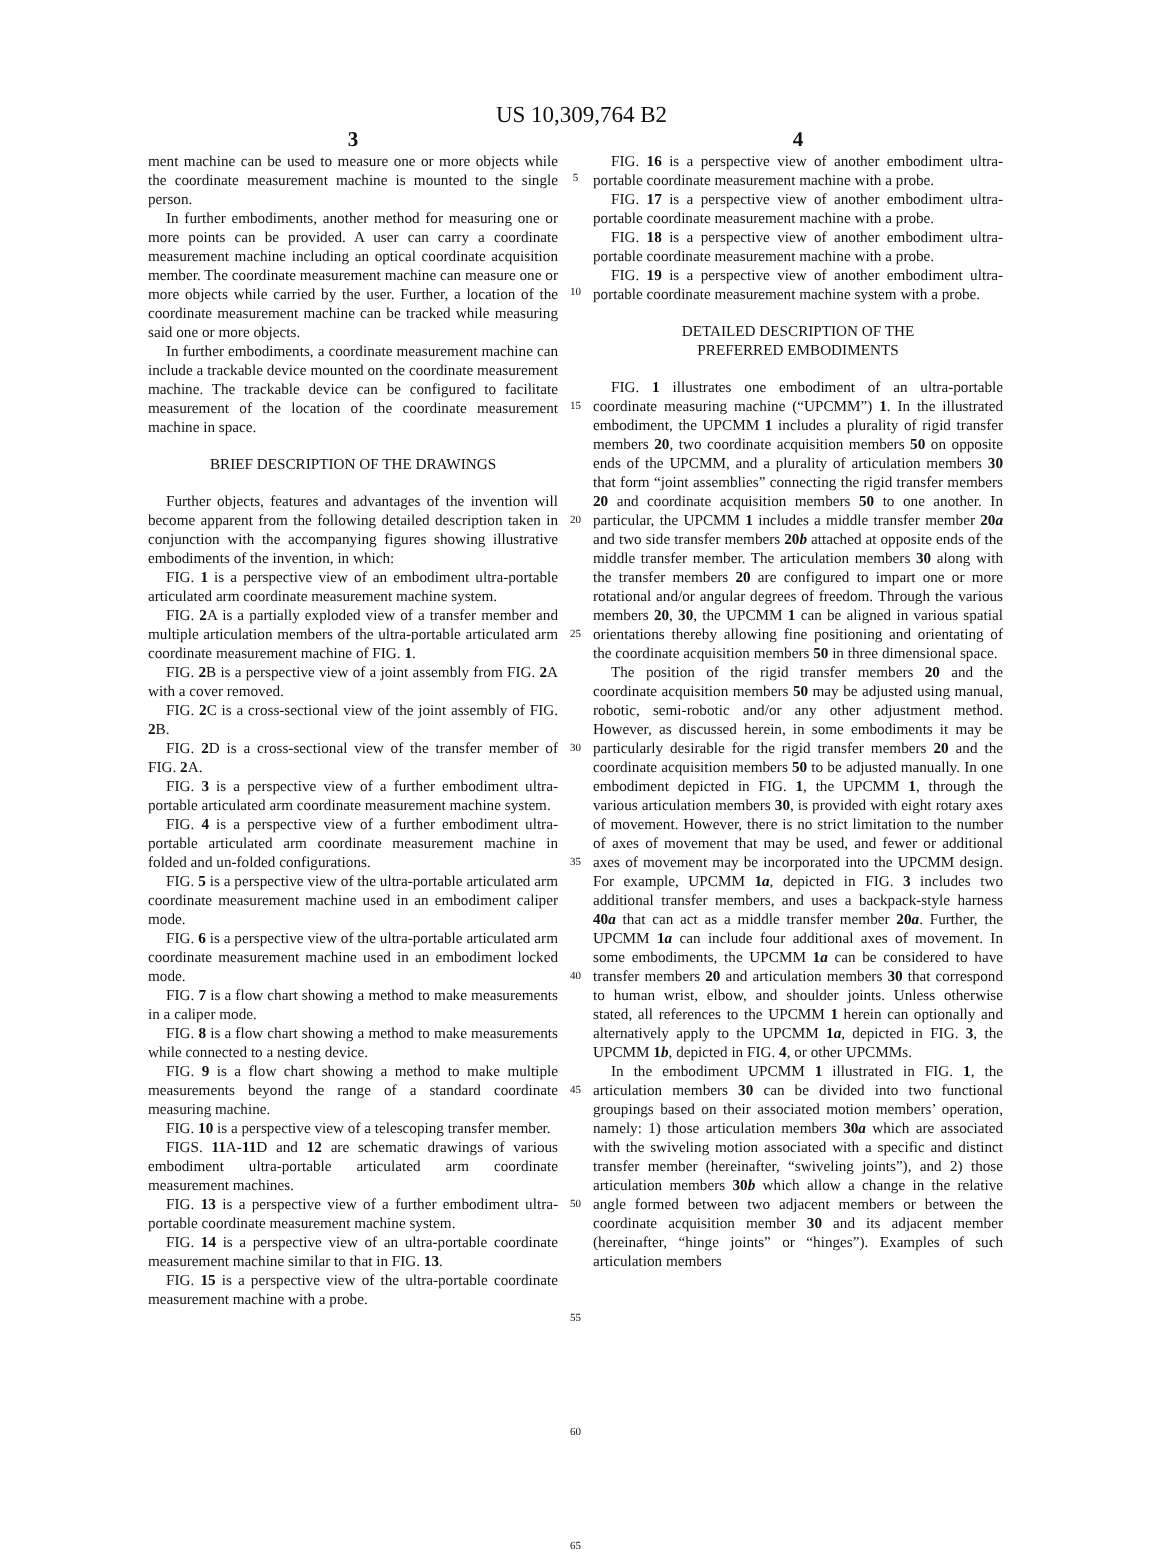US 10,309,764 B2
3
ment machine can be used to measure one or more objects while the coordinate measurement machine is mounted to the single person.
In further embodiments, another method for measuring one or more points can be provided. A user can carry a coordinate measurement machine including an optical coordinate acquisition member. The coordinate measurement machine can measure one or more objects while carried by the user. Further, a location of the coordinate measurement machine can be tracked while measuring said one or more objects.
In further embodiments, a coordinate measurement machine can include a trackable device mounted on the coordinate measurement machine. The trackable device can be configured to facilitate measurement of the location of the coordinate measurement machine in space.
BRIEF DESCRIPTION OF THE DRAWINGS
Further objects, features and advantages of the invention will become apparent from the following detailed description taken in conjunction with the accompanying figures showing illustrative embodiments of the invention, in which:
FIG. 1 is a perspective view of an embodiment ultra-portable articulated arm coordinate measurement machine system.
FIG. 2 A is a partially exploded view of a transfer member and multiple articulation members of the ultra-portable articulated arm coordinate measurement machine of FIG. 1.
FIG. 2 B is a perspective view of a joint assembly from FIG. 2 A with a cover removed.
FIG. 2 C is a cross-sectional view of the joint assembly of FIG. 2 B.
FIG. 2 D is a cross-sectional view of the transfer member of FIG. 2 A.
FIG. 3 is a perspective view of a further embodiment ultra-portable articulated arm coordinate measurement machine system.
FIG. 4 is a perspective view of a further embodiment ultra-portable articulated arm coordinate measurement machine in folded and un-folded configurations.
FIG. 5 is a perspective view of the ultra-portable articulated arm coordinate measurement machine used in an embodiment caliper mode.
FIG. 6 is a perspective view of the ultra-portable articulated arm coordinate measurement machine used in an embodiment locked mode.
FIG. 7 is a flow chart showing a method to make measurements in a caliper mode.
FIG. 8 is a flow chart showing a method to make measurements while connected to a nesting device.
FIG. 9 is a flow chart showing a method to make multiple measurements beyond the range of a standard coordinate measuring machine.
FIG. 10 is a perspective view of a telescoping transfer member.
FIGS. 11 A-11 D and 12 are schematic drawings of various embodiment ultra-portable articulated arm coordinate measurement machines.
FIG. 13 is a perspective view of a further embodiment ultra-portable coordinate measurement machine system.
FIG. 14 is a perspective view of an ultra-portable coordinate measurement machine similar to that in FIG. 13.
FIG. 15 is a perspective view of the ultra-portable coordinate measurement machine with a probe.
5
10
15
20
25
30
35
40
45
50
55
60
65
4
FIG. 16 is a perspective view of another embodiment ultra-portable coordinate measurement machine with a probe.
FIG. 17 is a perspective view of another embodiment ultra-portable coordinate measurement machine with a probe.
FIG. 18 is a perspective view of another embodiment ultra-portable coordinate measurement machine with a probe.
FIG. 19 is a perspective view of another embodiment ultra-portable coordinate measurement machine system with a probe.
DETAILED DESCRIPTION OF THE
PREFERRED EMBODIMENTS
FIG. 1 illustrates one embodiment of an ultra-portable coordinate measuring machine (“UPCMM”) 1. In the illustrated embodiment, the UPCMM 1 includes a plurality of rigid transfer members 20, two coordinate acquisition members 50 on opposite ends of the UPCMM, and a plurality of articulation members 30 that form “joint assemblies” connecting the rigid transfer members 20 and coordinate acquisition members 50 to one another. In particular, the UPCMM 1 includes a middle transfer member 20a and two side transfer members 20b attached at opposite ends of the middle transfer member. The articulation members 30 along with the transfer members 20 are configured to impart one or more rotational and/or angular degrees of freedom. Through the various members 20, 30, the UPCMM 1 can be aligned in various spatial orientations thereby allowing fine positioning and orientating of the coordinate acquisition members 50 in three dimensional space.
The position of the rigid transfer members 20 and the coordinate acquisition members 50 may be adjusted using manual, robotic, semi-robotic and/or any other adjustment method. However, as discussed herein, in some embodiments it may be particularly desirable for the rigid transfer members 20 and the coordinate acquisition members 50 to be adjusted manually. In one embodiment depicted in FIG. 1, the UPCMM 1, through the various articulation members 30, is provided with eight rotary axes of movement. However, there is no strict limitation to the number of axes of movement that may be used, and fewer or additional axes of movement may be incorporated into the UPCMM design. For example, UPCMM 1a, depicted in FIG. 3 includes two additional transfer members, and uses a backpack-style harness 40a that can act as a middle transfer member 20a. Further, the UPCMM 1a can include four additional axes of movement. In some embodiments, the UPCMM 1a can be considered to have transfer members 20 and articulation members 30 that correspond to human wrist, elbow, and shoulder joints. Unless otherwise stated, all references to the UPCMM 1 herein can optionally and alternatively apply to the UPCMM 1a, depicted in FIG. 3, the UPCMM 1b, depicted in FIG. 4, or other UPCMMs.
In the embodiment UPCMM 1 illustrated in FIG. 1, the articulation members 30 can be divided into two functional groupings based on their associated motion members’ operation, namely: 1) those articulation members 30a which are associated with the swiveling motion associated with a specific and distinct transfer member (hereinafter, “swiveling joints”), and 2) those articulation members 30b which allow a change in the relative angle formed between two adjacent members or between the coordinate acquisition member 30 and its adjacent member (hereinafter, “hinge joints” or “hinges”). Examples of such articulation members